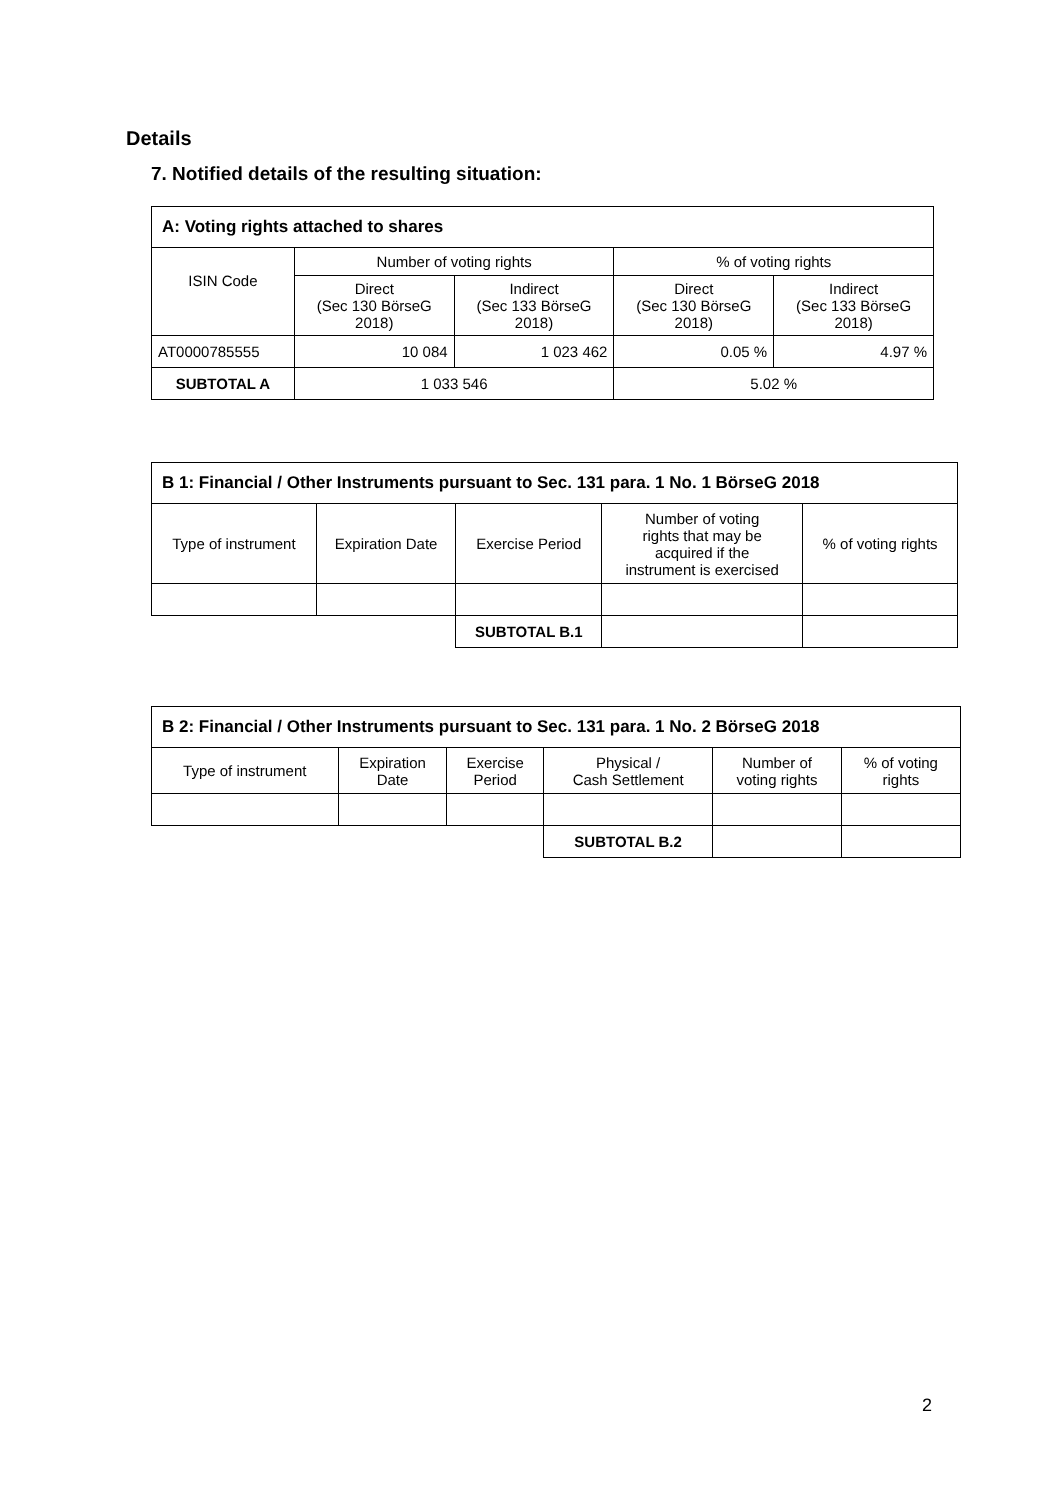Details
7. Notified details of the resulting situation:
| A: Voting rights attached to shares | | | | |
| --- | --- | --- | --- | --- |
| ISIN Code | Number of voting rights | | % of voting rights | |
| | Direct (Sec 130 BörseG 2018) | Indirect (Sec 133 BörseG 2018) | Direct (Sec 130 BörseG 2018) | Indirect (Sec 133 BörseG 2018) |
| AT0000785555 | 10 084 | 1 023 462 | 0.05 % | 4.97 % |
| SUBTOTAL A | 1 033 546 | | 5.02 % | |
| B 1: Financial / Other Instruments pursuant to Sec. 131 para. 1 No. 1 BörseG 2018 | | | | |
| --- | --- | --- | --- | --- |
| Type of instrument | Expiration Date | Exercise Period | Number of voting rights that may be acquired if the instrument is exercised | % of voting rights |
| | | SUBTOTAL B.1 | | |
| B 2: Financial / Other Instruments pursuant to Sec. 131 para. 1 No. 2 BörseG 2018 | | | | | |
| --- | --- | --- | --- | --- | --- |
| Type of instrument | Expiration Date | Exercise Period | Physical / Cash Settlement | Number of voting rights | % of voting rights |
| | | | SUBTOTAL B.2 | | |
2